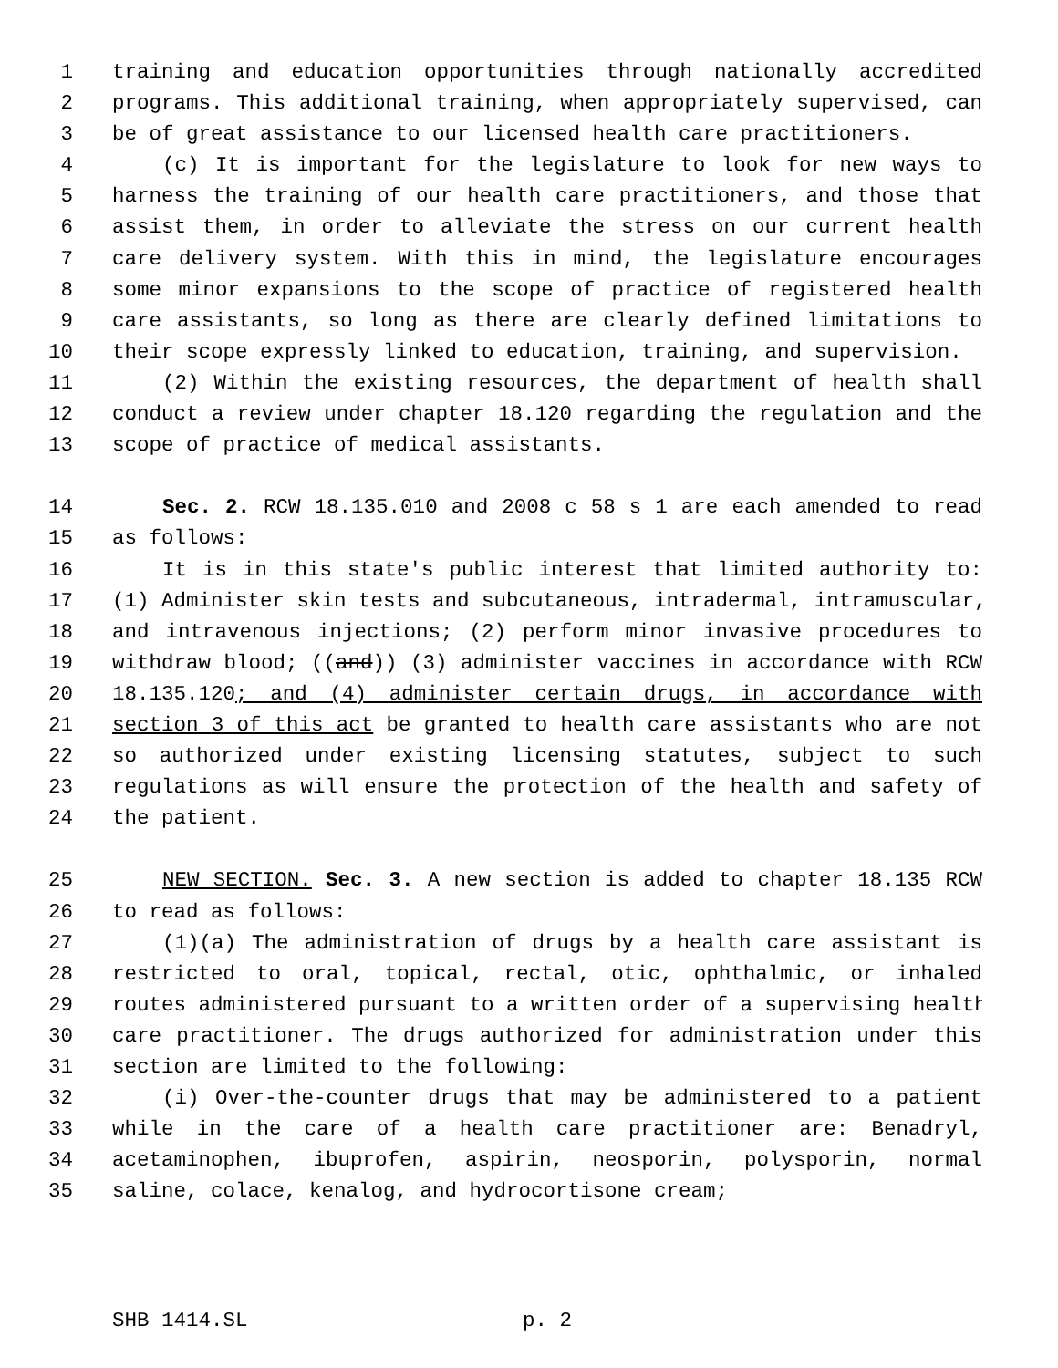1 training and education opportunities through nationally accredited
2 programs. This additional training, when appropriately supervised, can
3 be of great assistance to our licensed health care practitioners.
4 (c) It is important for the legislature to look for new ways to
5 harness the training of our health care practitioners, and those that
6 assist them, in order to alleviate the stress on our current health
7 care delivery system. With this in mind, the legislature encourages
8 some minor expansions to the scope of practice of registered health
9 care assistants, so long as there are clearly defined limitations to
10 their scope expressly linked to education, training, and supervision.
11 (2) Within the existing resources, the department of health shall
12 conduct a review under chapter 18.120 regarding the regulation and the
13 scope of practice of medical assistants.
14 Sec. 2. RCW 18.135.010 and 2008 c 58 s 1 are each amended to read
15 as follows:
16 It is in this state's public interest that limited authority to:
17 (1) Administer skin tests and subcutaneous, intradermal, intramuscular,
18 and intravenous injections; (2) perform minor invasive procedures to
19 withdraw blood; ((and)) (3) administer vaccines in accordance with RCW
20 18.135.120; and (4) administer certain drugs, in accordance with
21 section 3 of this act be granted to health care assistants who are not
22 so authorized under existing licensing statutes, subject to such
23 regulations as will ensure the protection of the health and safety of
24 the patient.
25 NEW SECTION. Sec. 3. A new section is added to chapter 18.135 RCW
26 to read as follows:
27 (1)(a) The administration of drugs by a health care assistant is
28 restricted to oral, topical, rectal, otic, ophthalmic, or inhaled
29 routes administered pursuant to a written order of a supervising health
30 care practitioner. The drugs authorized for administration under this
31 section are limited to the following:
32 (i) Over-the-counter drugs that may be administered to a patient
33 while in the care of a health care practitioner are: Benadryl,
34 acetaminophen, ibuprofen, aspirin, neosporin, polysporin, normal
35 saline, colace, kenalog, and hydrocortisone cream;
SHB 1414.SL p. 2